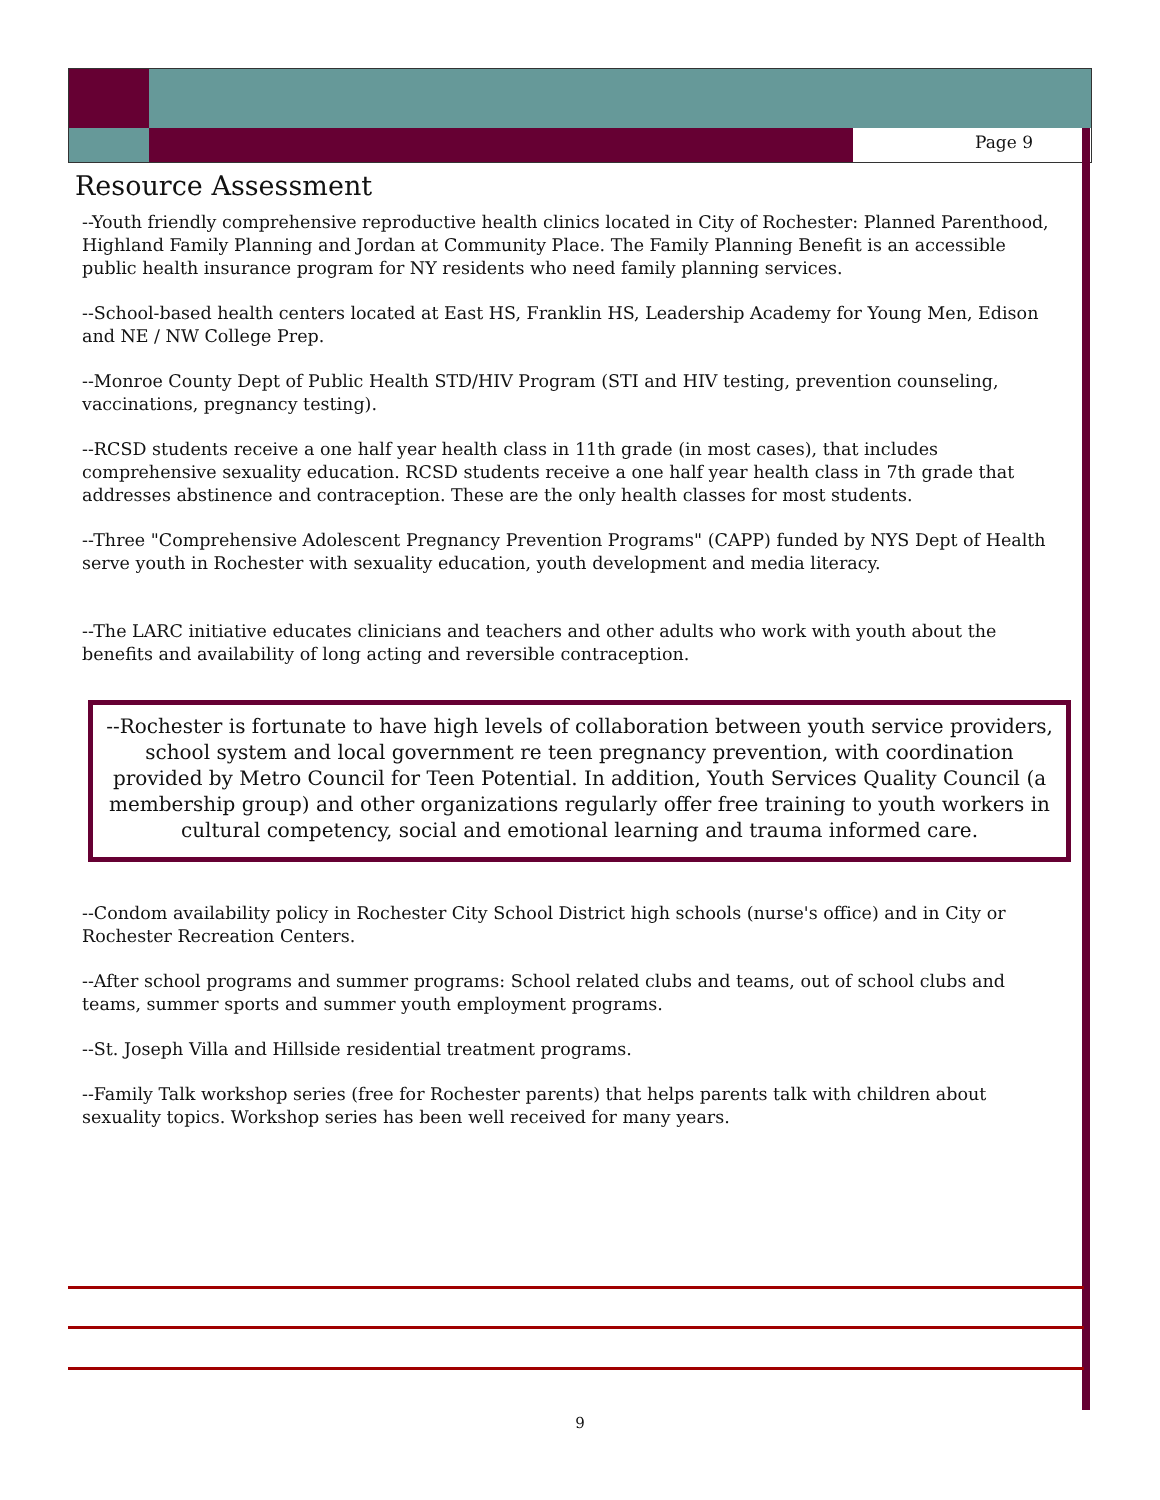Page 9
Resource Assessment
--Youth friendly comprehensive reproductive health clinics located in City of Rochester: Planned Parenthood, Highland Family Planning and Jordan at Community Place. The Family Planning Benefit is an accessible public health insurance program for NY residents who need family planning services.
--School-based health centers located at East HS, Franklin HS, Leadership Academy for Young Men, Edison and NE / NW College Prep.
--Monroe County Dept of Public Health STD/HIV Program (STI and HIV testing, prevention counseling, vaccinations, pregnancy testing).
--RCSD students receive a one half year health class in 11th grade (in most cases), that includes comprehensive sexuality education. RCSD students receive a one half year health class in 7th grade that addresses abstinence and contraception. These are the only health classes for most students.
--Three "Comprehensive Adolescent Pregnancy Prevention Programs" (CAPP) funded by NYS Dept of Health serve youth in Rochester with sexuality education, youth development and media literacy.
--The LARC initiative educates clinicians and teachers and other adults who work with youth about the benefits and availability of long acting and reversible contraception.
--Rochester is fortunate to have high levels of collaboration between youth service providers, school system and local government re teen pregnancy prevention, with coordination provided by Metro Council for Teen Potential. In addition, Youth Services Quality Council (a membership group) and other organizations regularly offer free training to youth workers in cultural competency, social and emotional learning and trauma informed care.
--Condom availability policy in Rochester City School District high schools (nurse's office) and in City or Rochester Recreation Centers.
--After school programs and summer programs: School related clubs and teams, out of school clubs and teams, summer sports and summer youth employment programs.
--St. Joseph Villa and Hillside residential treatment programs.
--Family Talk workshop series (free for Rochester parents) that helps parents talk with children about sexuality topics. Workshop series has been well received for many years.
9